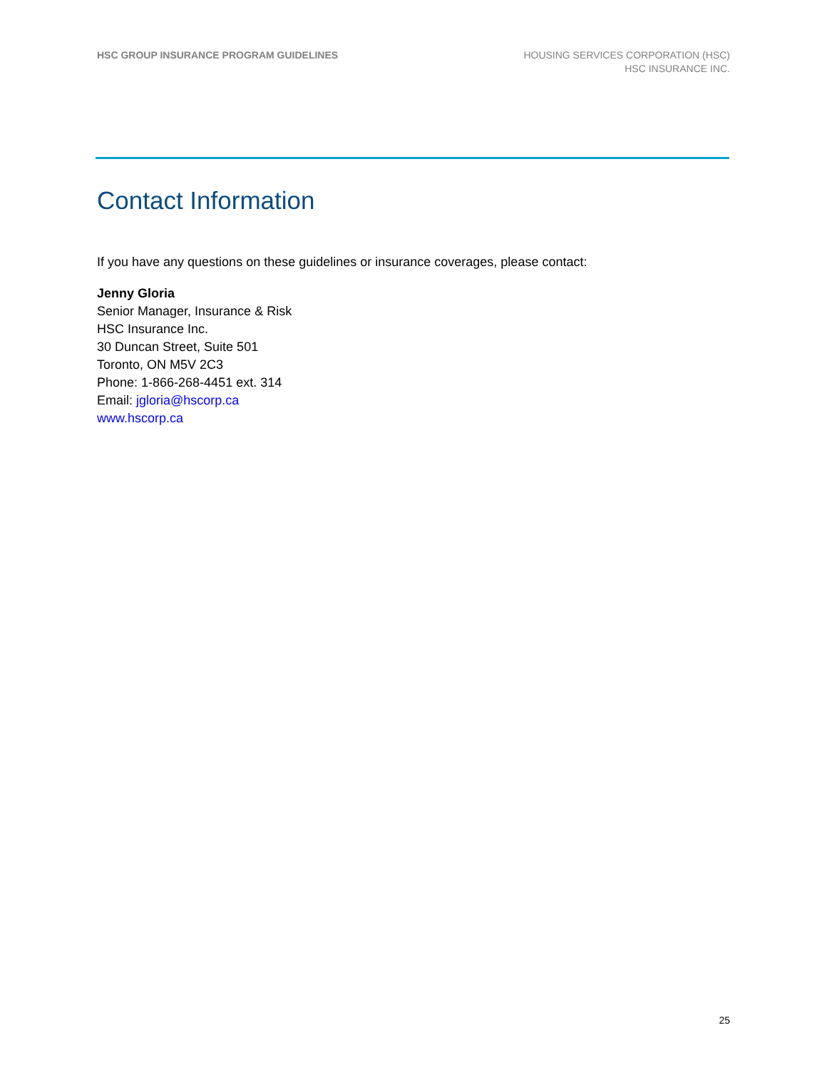HSC GROUP INSURANCE PROGRAM GUIDELINES
HOUSING SERVICES CORPORATION (HSC)
HSC INSURANCE INC.
Contact Information
If you have any questions on these guidelines or insurance coverages, please contact:
Jenny Gloria
Senior Manager, Insurance & Risk
HSC Insurance Inc.
30 Duncan Street, Suite 501
Toronto, ON M5V 2C3
Phone: 1-866-268-4451 ext. 314
Email: jgloria@hscorp.ca
www.hscorp.ca
25